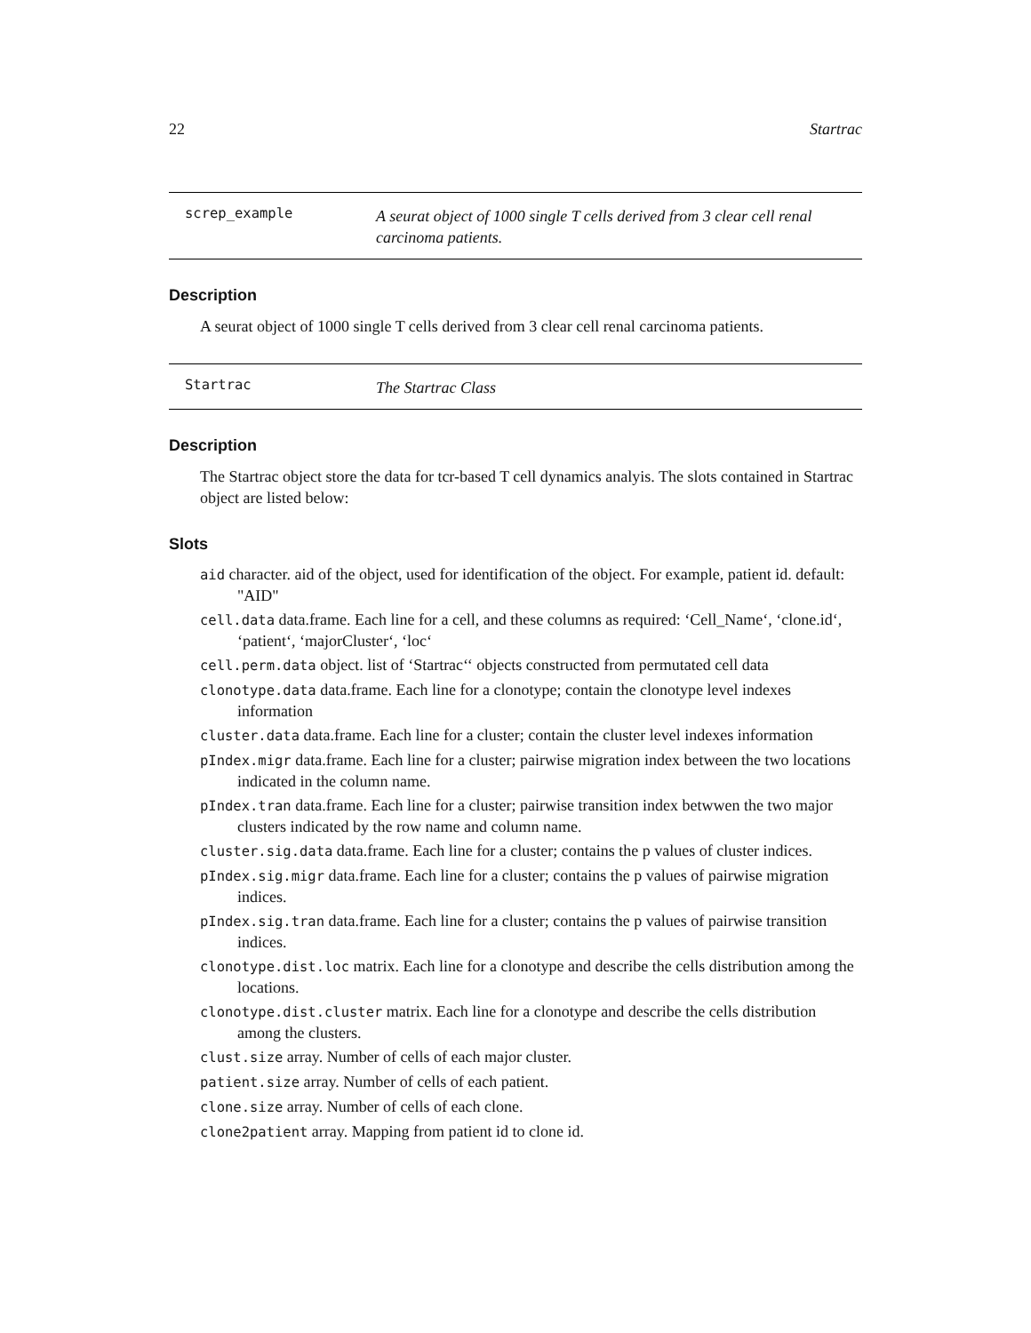22 Startrac
screp_example A seurat object of 1000 single T cells derived from 3 clear cell renal carcinoma patients.
Description
A seurat object of 1000 single T cells derived from 3 clear cell renal carcinoma patients.
Startrac The Startrac Class
Description
The Startrac object store the data for tcr-based T cell dynamics analyis. The slots contained in Startrac object are listed below:
Slots
aid character. aid of the object, used for identification of the object. For example, patient id. default: "AID"
cell.data data.frame. Each line for a cell, and these columns as required: ‘Cell_Name‘, ‘clone.id‘, ‘patient‘, ‘majorCluster‘, ‘loc‘
cell.perm.data object. list of ‘Startrac‘‘ objects constructed from permutated cell data
clonotype.data data.frame. Each line for a clonotype; contain the clonotype level indexes information
cluster.data data.frame. Each line for a cluster; contain the cluster level indexes information
pIndex.migr data.frame. Each line for a cluster; pairwise migration index between the two locations indicated in the column name.
pIndex.tran data.frame. Each line for a cluster; pairwise transition index betwwen the two major clusters indicated by the row name and column name.
cluster.sig.data data.frame. Each line for a cluster; contains the p values of cluster indices.
pIndex.sig.migr data.frame. Each line for a cluster; contains the p values of pairwise migration indices.
pIndex.sig.tran data.frame. Each line for a cluster; contains the p values of pairwise transition indices.
clonotype.dist.loc matrix. Each line for a clonotype and describe the cells distribution among the locations.
clonotype.dist.cluster matrix. Each line for a clonotype and describe the cells distribution among the clusters.
clust.size array. Number of cells of each major cluster.
patient.size array. Number of cells of each patient.
clone.size array. Number of cells of each clone.
clone2patient array. Mapping from patient id to clone id.